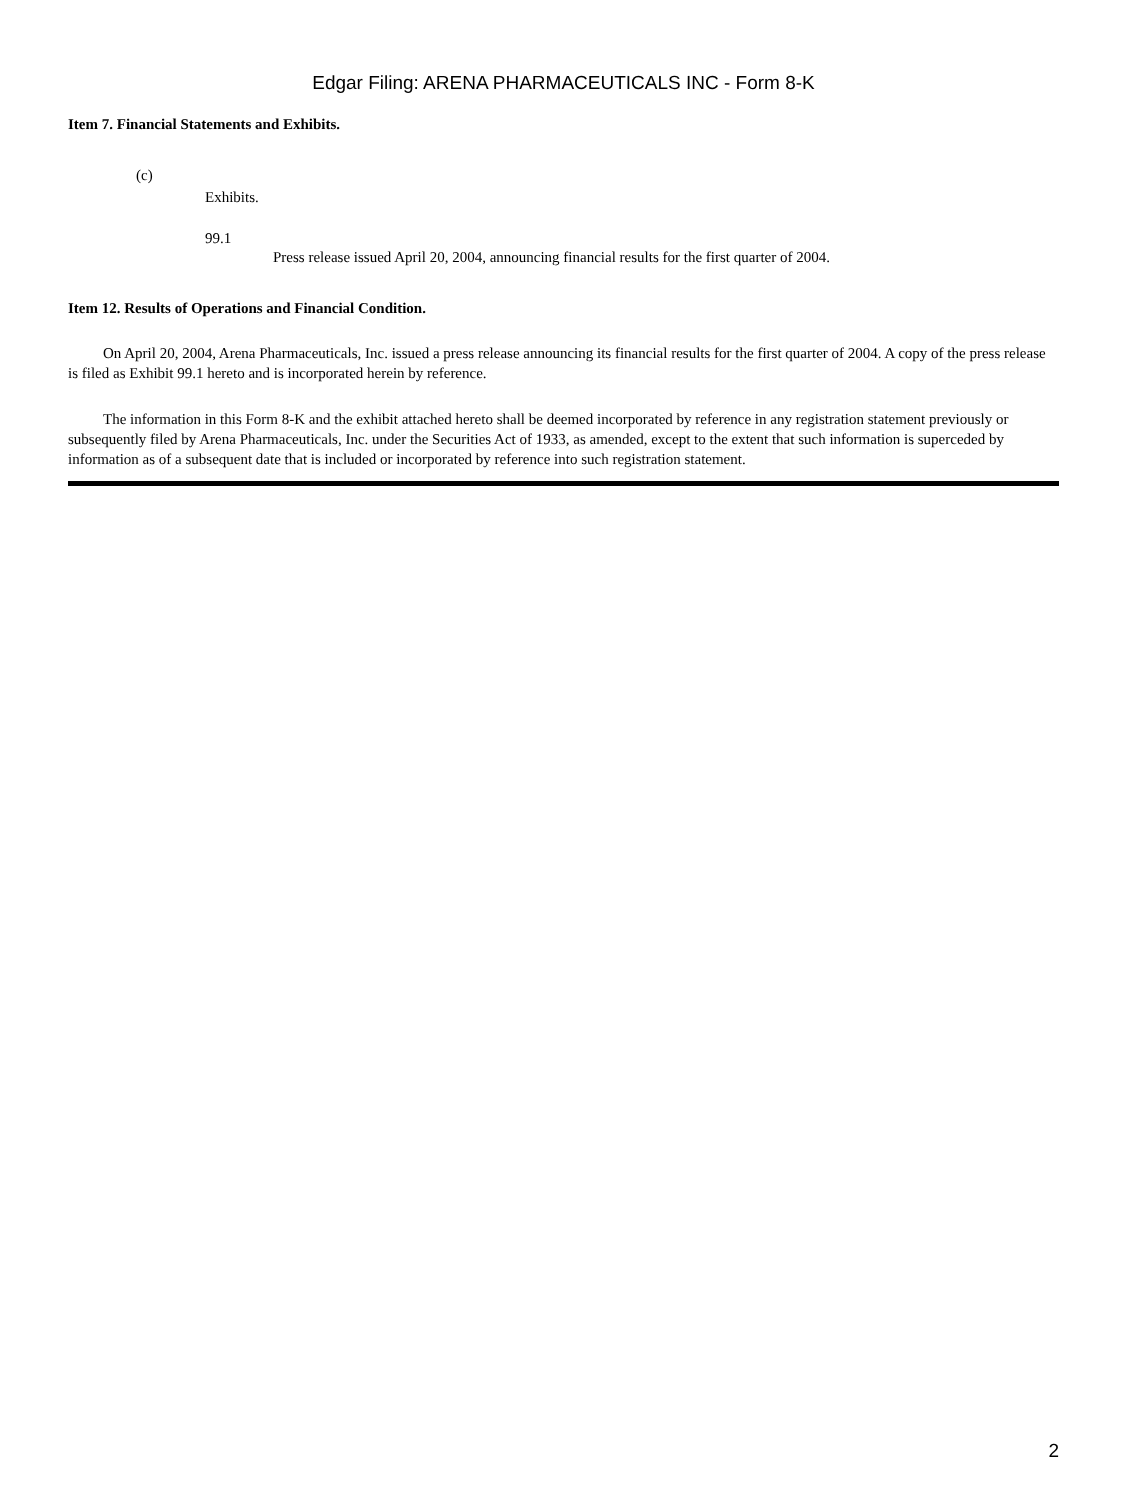Edgar Filing: ARENA PHARMACEUTICALS INC - Form 8-K
Item 7. Financial Statements and Exhibits.
(c)
Exhibits.
99.1
Press release issued April 20, 2004, announcing financial results for the first quarter of 2004.
Item 12. Results of Operations and Financial Condition.
On April 20, 2004, Arena Pharmaceuticals, Inc. issued a press release announcing its financial results for the first quarter of 2004. A copy of the press release is filed as Exhibit 99.1 hereto and is incorporated herein by reference.
The information in this Form 8-K and the exhibit attached hereto shall be deemed incorporated by reference in any registration statement previously or subsequently filed by Arena Pharmaceuticals, Inc. under the Securities Act of 1933, as amended, except to the extent that such information is superceded by information as of a subsequent date that is included or incorporated by reference into such registration statement.
2